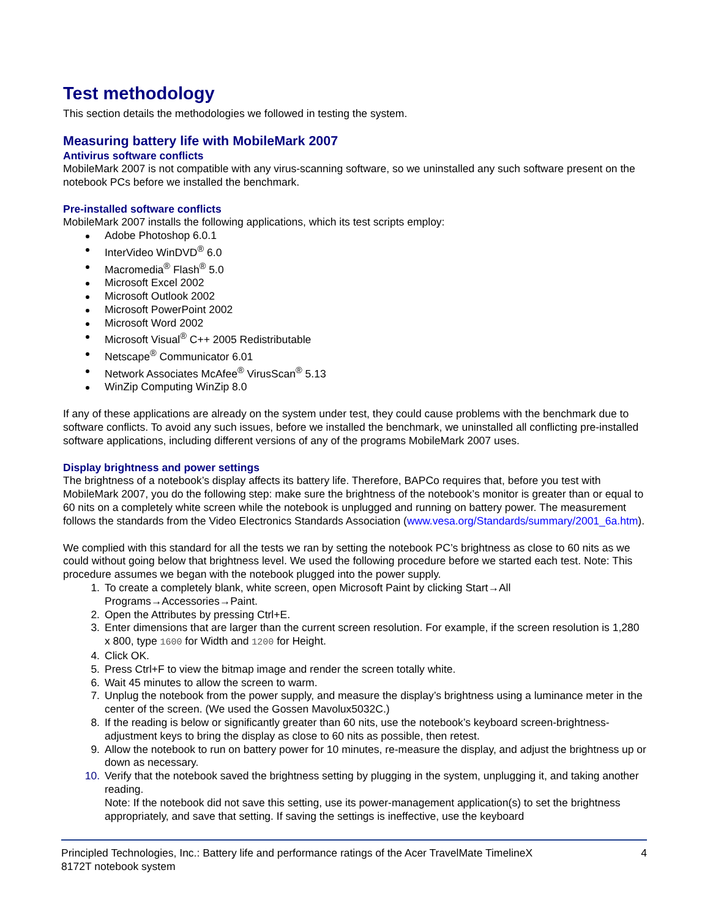Test methodology
This section details the methodologies we followed in testing the system.
Measuring battery life with MobileMark 2007
Antivirus software conflicts
MobileMark 2007 is not compatible with any virus-scanning software, so we uninstalled any such software present on the notebook PCs before we installed the benchmark.
Pre-installed software conflicts
MobileMark 2007 installs the following applications, which its test scripts employ:
Adobe Photoshop 6.0.1
InterVideo WinDVD<sup>®</sup> 6.0
Macromedia<sup>®</sup> Flash<sup>®</sup> 5.0
Microsoft Excel 2002
Microsoft Outlook 2002
Microsoft PowerPoint 2002
Microsoft Word 2002
Microsoft Visual<sup>®</sup> C++ 2005 Redistributable
Netscape<sup>®</sup> Communicator 6.01
Network Associates McAfee<sup>®</sup> VirusScan<sup>®</sup> 5.13
WinZip Computing WinZip 8.0
If any of these applications are already on the system under test, they could cause problems with the benchmark due to software conflicts. To avoid any such issues, before we installed the benchmark, we uninstalled all conflicting pre-installed software applications, including different versions of any of the programs MobileMark 2007 uses.
Display brightness and power settings
The brightness of a notebook’s display affects its battery life. Therefore, BAPCo requires that, before you test with MobileMark 2007, you do the following step: make sure the brightness of the notebook’s monitor is greater than or equal to 60 nits on a completely white screen while the notebook is unplugged and running on battery power. The measurement follows the standards from the Video Electronics Standards Association (www.vesa.org/Standards/summary/2001_6a.htm).
We complied with this standard for all the tests we ran by setting the notebook PC’s brightness as close to 60 nits as we could without going below that brightness level. We used the following procedure before we started each test. Note: This procedure assumes we began with the notebook plugged into the power supply.
1. To create a completely blank, white screen, open Microsoft Paint by clicking Start→All Programs→Accessories→Paint.
2. Open the Attributes by pressing Ctrl+E.
3. Enter dimensions that are larger than the current screen resolution. For example, if the screen resolution is 1,280 x 800, type 1600 for Width and 1200 for Height.
4. Click OK.
5. Press Ctrl+F to view the bitmap image and render the screen totally white.
6. Wait 45 minutes to allow the screen to warm.
7. Unplug the notebook from the power supply, and measure the display’s brightness using a luminance meter in the center of the screen. (We used the Gossen Mavolux5032C.)
8. If the reading is below or significantly greater than 60 nits, use the notebook’s keyboard screen-brightness-adjustment keys to bring the display as close to 60 nits as possible, then retest.
9. Allow the notebook to run on battery power for 10 minutes, re-measure the display, and adjust the brightness up or down as necessary.
10. Verify that the notebook saved the brightness setting by plugging in the system, unplugging it, and taking another reading.
Note: If the notebook did not save this setting, use its power-management application(s) to set the brightness appropriately, and save that setting. If saving the settings is ineffective, use the keyboard
Principled Technologies, Inc.: Battery life and performance ratings of the Acer TravelMate TimelineX
8172T notebook system 4